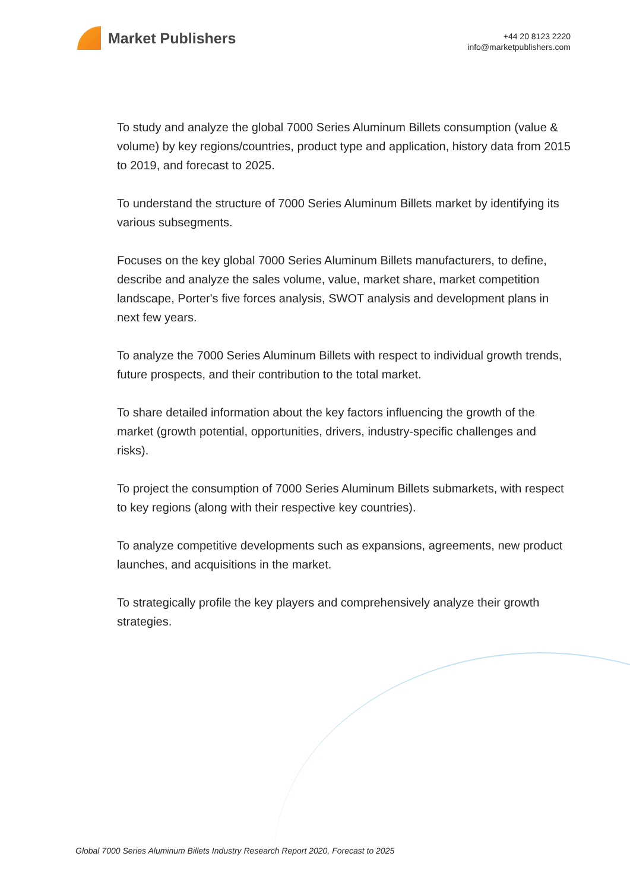Market Publishers
+44 20 8123 2220
info@marketpublishers.com
To study and analyze the global 7000 Series Aluminum Billets consumption (value & volume) by key regions/countries, product type and application, history data from 2015 to 2019, and forecast to 2025.
To understand the structure of 7000 Series Aluminum Billets market by identifying its various subsegments.
Focuses on the key global 7000 Series Aluminum Billets manufacturers, to define, describe and analyze the sales volume, value, market share, market competition landscape, Porter's five forces analysis, SWOT analysis and development plans in next few years.
To analyze the 7000 Series Aluminum Billets with respect to individual growth trends, future prospects, and their contribution to the total market.
To share detailed information about the key factors influencing the growth of the market (growth potential, opportunities, drivers, industry-specific challenges and risks).
To project the consumption of 7000 Series Aluminum Billets submarkets, with respect to key regions (along with their respective key countries).
To analyze competitive developments such as expansions, agreements, new product launches, and acquisitions in the market.
To strategically profile the key players and comprehensively analyze their growth strategies.
Global 7000 Series Aluminum Billets Industry Research Report 2020, Forecast to 2025